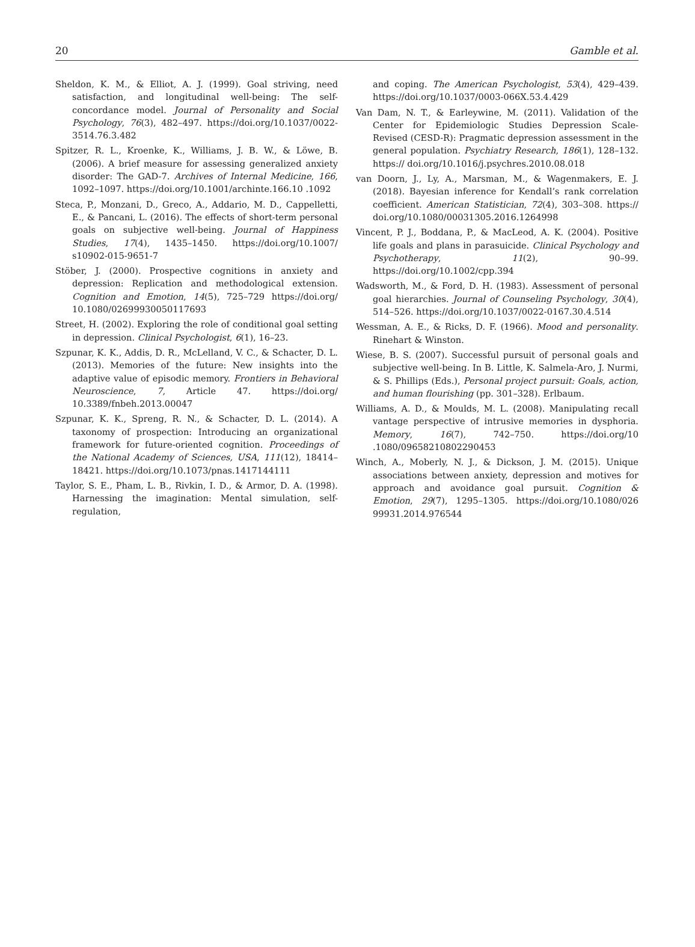20 Gamble et al.
Sheldon, K. M., & Elliot, A. J. (1999). Goal striving, need satisfaction, and longitudinal well-being: The self-concordance model. Journal of Personality and Social Psychology, 76(3), 482–497. https://doi.org/10.1037/0022-3514.76.3.482
Spitzer, R. L., Kroenke, K., Williams, J. B. W., & Löwe, B. (2006). A brief measure for assessing generalized anxiety disorder: The GAD-7. Archives of Internal Medicine, 166, 1092–1097. https://doi.org/10.1001/archinte.166.10 .1092
Steca, P., Monzani, D., Greco, A., Addario, M. D., Cappelletti, E., & Pancani, L. (2016). The effects of short-term personal goals on subjective well-being. Journal of Happiness Studies, 17(4), 1435–1450. https://doi.org/10.1007/ s10902-015-9651-7
Stöber, J. (2000). Prospective cognitions in anxiety and depression: Replication and methodological extension. Cognition and Emotion, 14(5), 725–729 https://doi.org/ 10.1080/02699930050117693
Street, H. (2002). Exploring the role of conditional goal setting in depression. Clinical Psychologist, 6(1), 16–23.
Szpunar, K. K., Addis, D. R., McLelland, V. C., & Schacter, D. L. (2013). Memories of the future: New insights into the adaptive value of episodic memory. Frontiers in Behavioral Neuroscience, 7, Article 47. https://doi.org/ 10.3389/fnbeh.2013.00047
Szpunar, K. K., Spreng, R. N., & Schacter, D. L. (2014). A taxonomy of prospection: Introducing an organizational framework for future-oriented cognition. Proceedings of the National Academy of Sciences, USA, 111(12), 18414–18421. https://doi.org/10.1073/pnas.1417144111
Taylor, S. E., Pham, L. B., Rivkin, I. D., & Armor, D. A. (1998). Harnessing the imagination: Mental simulation, self-regulation,
and coping. The American Psychologist, 53(4), 429–439. https://doi.org/10.1037/0003-066X.53.4.429
Van Dam, N. T., & Earleywine, M. (2011). Validation of the Center for Epidemiologic Studies Depression Scale-Revised (CESD-R): Pragmatic depression assessment in the general population. Psychiatry Research, 186(1), 128–132. https:// doi.org/10.1016/j.psychres.2010.08.018
van Doorn, J., Ly, A., Marsman, M., & Wagenmakers, E. J. (2018). Bayesian inference for Kendall’s rank correlation coefficient. American Statistician, 72(4), 303–308. https:// doi.org/10.1080/00031305.2016.1264998
Vincent, P. J., Boddana, P., & MacLeod, A. K. (2004). Positive life goals and plans in parasuicide. Clinical Psychology and Psychotherapy, 11(2), 90–99. https://doi.org/10.1002/cpp.394
Wadsworth, M., & Ford, D. H. (1983). Assessment of personal goal hierarchies. Journal of Counseling Psychology, 30(4), 514–526. https://doi.org/10.1037/0022-0167.30.4.514
Wessman, A. E., & Ricks, D. F. (1966). Mood and personality. Rinehart & Winston.
Wiese, B. S. (2007). Successful pursuit of personal goals and subjective well-being. In B. Little, K. Salmela-Aro, J. Nurmi, & S. Phillips (Eds.), Personal project pursuit: Goals, action, and human flourishing (pp. 301–328). Erlbaum.
Williams, A. D., & Moulds, M. L. (2008). Manipulating recall vantage perspective of intrusive memories in dysphoria. Memory, 16(7), 742–750. https://doi.org/10 .1080/09658210802290453
Winch, A., Moberly, N. J., & Dickson, J. M. (2015). Unique associations between anxiety, depression and motives for approach and avoidance goal pursuit. Cognition & Emotion, 29(7), 1295–1305. https://doi.org/10.1080/026 99931.2014.976544